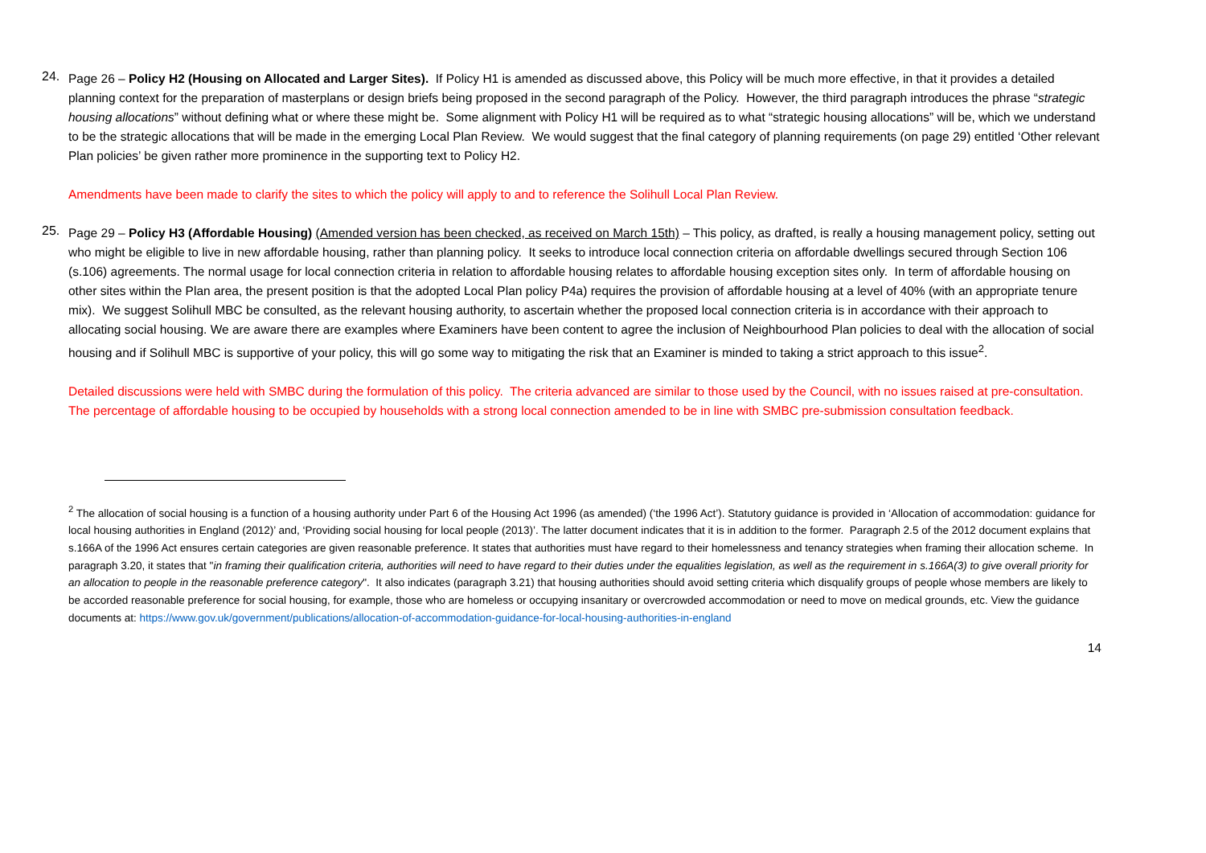24.
Page 26 – Policy H2 (Housing on Allocated and Larger Sites). If Policy H1 is amended as discussed above, this Policy will be much more effective, in that it provides a detailed planning context for the preparation of masterplans or design briefs being proposed in the second paragraph of the Policy. However, the third paragraph introduces the phrase “strategic housing allocations” without defining what or where these might be. Some alignment with Policy H1 will be required as to what “strategic housing allocations” will be, which we understand to be the strategic allocations that will be made in the emerging Local Plan Review. We would suggest that the final category of planning requirements (on page 29) entitled ‘Other relevant Plan policies’ be given rather more prominence in the supporting text to Policy H2.
Amendments have been made to clarify the sites to which the policy will apply to and to reference the Solihull Local Plan Review.
25.
Page 29 – Policy H3 (Affordable Housing) (Amended version has been checked, as received on March 15th) – This policy, as drafted, is really a housing management policy, setting out who might be eligible to live in new affordable housing, rather than planning policy. It seeks to introduce local connection criteria on affordable dwellings secured through Section 106 (s.106) agreements. The normal usage for local connection criteria in relation to affordable housing relates to affordable housing exception sites only. In term of affordable housing on other sites within the Plan area, the present position is that the adopted Local Plan policy P4a) requires the provision of affordable housing at a level of 40% (with an appropriate tenure mix). We suggest Solihull MBC be consulted, as the relevant housing authority, to ascertain whether the proposed local connection criteria is in accordance with their approach to allocating social housing. We are aware there are examples where Examiners have been content to agree the inclusion of Neighbourhood Plan policies to deal with the allocation of social housing and if Solihull MBC is supportive of your policy, this will go some way to mitigating the risk that an Examiner is minded to taking a strict approach to this issue<sup>2</sup>.
Detailed discussions were held with SMBC during the formulation of this policy. The criteria advanced are similar to those used by the Council, with no issues raised at pre-consultation. The percentage of affordable housing to be occupied by households with a strong local connection amended to be in line with SMBC pre-submission consultation feedback.
<sup>2</sup> The allocation of social housing is a function of a housing authority under Part 6 of the Housing Act 1996 (as amended) (‘the 1996 Act’). Statutory guidance is provided in ‘Allocation of accommodation: guidance for local housing authorities in England (2012)’ and, ‘Providing social housing for local people (2013)’. The latter document indicates that it is in addition to the former. Paragraph 2.5 of the 2012 document explains that s.166A of the 1996 Act ensures certain categories are given reasonable preference. It states that authorities must have regard to their homelessness and tenancy strategies when framing their allocation scheme. In paragraph 3.20, it states that "in framing their qualification criteria, authorities will need to have regard to their duties under the equalities legislation, as well as the requirement in s.166A(3) to give overall priority for an allocation to people in the reasonable preference category". It also indicates (paragraph 3.21) that housing authorities should avoid setting criteria which disqualify groups of people whose members are likely to be accorded reasonable preference for social housing, for example, those who are homeless or occupying insanitary or overcrowded accommodation or need to move on medical grounds, etc. View the guidance documents at: https://www.gov.uk/government/publications/allocation-of-accommodation-guidance-for-local-housing-authorities-in-england
14